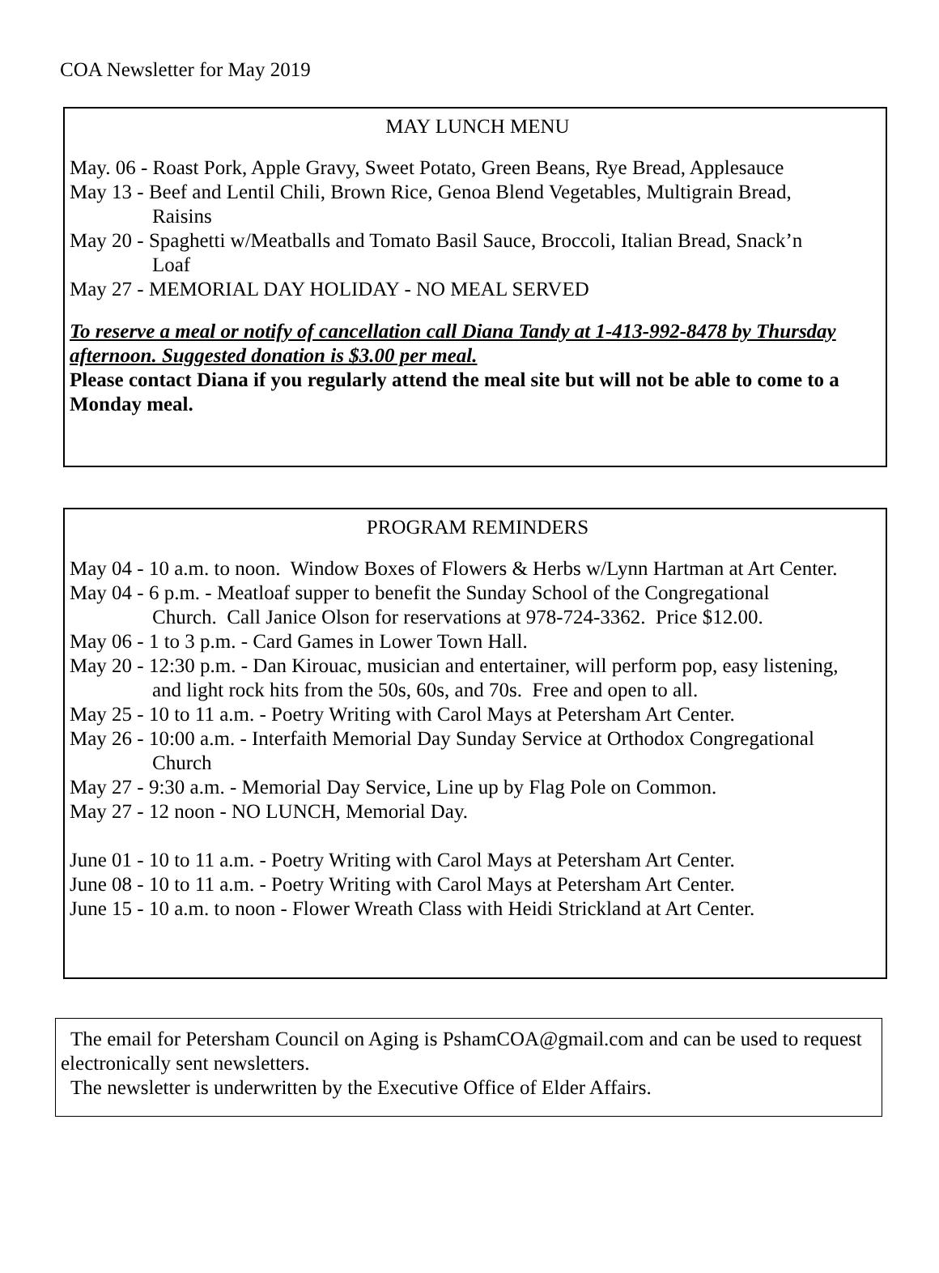COA Newsletter for May 2019
MAY LUNCH MENU
May. 06 - Roast Pork, Apple Gravy, Sweet Potato, Green Beans, Rye Bread, Applesauce
May 13 - Beef and Lentil Chili, Brown Rice, Genoa Blend Vegetables, Multigrain Bread,
Raisins
May 20 - Spaghetti w/Meatballs and Tomato Basil Sauce, Broccoli, Italian Bread, Snack’n
Loaf
May 27 - MEMORIAL DAY HOLIDAY - NO MEAL SERVED
To reserve a meal or notify of cancellation call Diana Tandy at 1-413-992-8478 by Thursday afternoon. Suggested donation is $3.00 per meal.
Please contact Diana if you regularly attend the meal site but will not be able to come to a Monday meal.
PROGRAM REMINDERS
May 04 - 10 a.m. to noon. Window Boxes of Flowers & Herbs w/Lynn Hartman at Art Center.
May 04 - 6 p.m. - Meatloaf supper to benefit the Sunday School of the Congregational
Church. Call Janice Olson for reservations at 978-724-3362. Price $12.00.
May 06 - 1 to 3 p.m. - Card Games in Lower Town Hall.
May 20 - 12:30 p.m. - Dan Kirouac, musician and entertainer, will perform pop, easy listening,
and light rock hits from the 50s, 60s, and 70s. Free and open to all.
May 25 - 10 to 11 a.m. - Poetry Writing with Carol Mays at Petersham Art Center.
May 26 - 10:00 a.m. - Interfaith Memorial Day Sunday Service at Orthodox Congregational
Church
May 27 - 9:30 a.m. - Memorial Day Service, Line up by Flag Pole on Common.
May 27 - 12 noon - NO LUNCH, Memorial Day.
June 01 - 10 to 11 a.m. - Poetry Writing with Carol Mays at Petersham Art Center.
June 08 - 10 to 11 a.m. - Poetry Writing with Carol Mays at Petersham Art Center.
June 15 - 10 a.m. to noon - Flower Wreath Class with Heidi Strickland at Art Center.
The email for Petersham Council on Aging is PshamCOA@gmail.com and can be used to request electronically sent newsletters.
The newsletter is underwritten by the Executive Office of Elder Affairs.